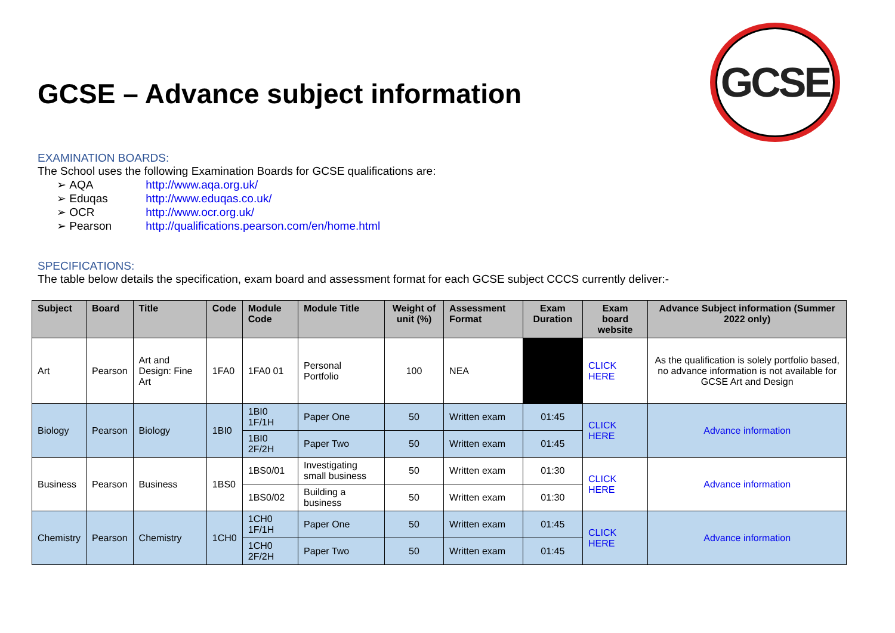GCSE
GCSE – Advance subject information
EXAMINATION BOARDS:
The School uses the following Examination Boards for GCSE qualifications are:
➢ AQA http://www.aqa.org.uk/
➢ Eduqas http://www.eduqas.co.uk/
➢ OCR http://www.ocr.org.uk/
➢ Pearson http://qualifications.pearson.com/en/home.html
SPECIFICATIONS:
The table below details the specification, exam board and assessment format for each GCSE subject CCCS currently deliver:-
| Subject | Board | Title | Code | Module Code | Module Title | Weight of unit (%) | Assessment Format | Exam Duration | Exam board website | Advance Subject information (Summer 2022 only) |
| --- | --- | --- | --- | --- | --- | --- | --- | --- | --- | --- |
| Art | Pearson | Art and Design: Fine Art | 1FA0 | 1FA0 01 | Personal Portfolio | 100 | NEA | | CLICK HERE | As the qualification is solely portfolio based, no advance information is not available for GCSE Art and Design |
| Biology | Pearson | Biology | 1BI0 | 1BI0 1F/1H | Paper One | 50 | Written exam | 01:45 | CLICK HERE | Advance information |
| | | | | 1BI0 2F/2H | Paper Two | 50 | Written exam | 01:45 | | |
| Business | Pearson | Business | 1BS0 | 1BS0/01 | Investigating small business | 50 | Written exam | 01:30 | CLICK HERE | Advance information |
| | | | | 1BS0/02 | Building a business | 50 | Written exam | 01:30 | | |
| Chemistry | Pearson | Chemistry | 1CH0 | 1CH0 1F/1H | Paper One | 50 | Written exam | 01:45 | CLICK HERE | Advance information |
| | | | | 1CH0 2F/2H | Paper Two | 50 | Written exam | 01:45 | | |